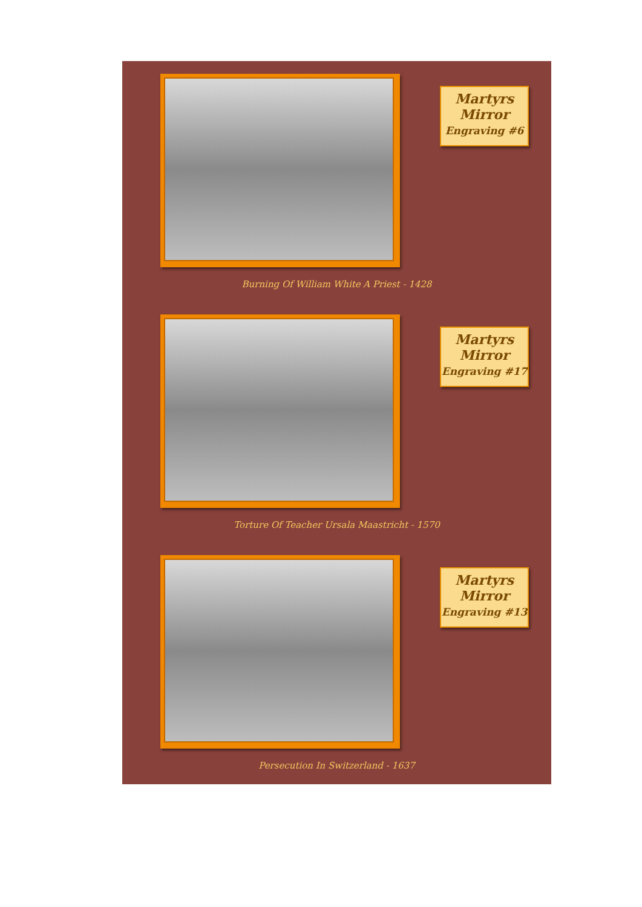Martyrs
Mirror
Engraving #6
Burning Of William White A Priest - 1428
Martyrs
Mirror
Engraving #17
Torture Of Teacher Ursala Maastricht - 1570
Martyrs
Mirror
Engraving #13
Persecution In Switzerland - 1637